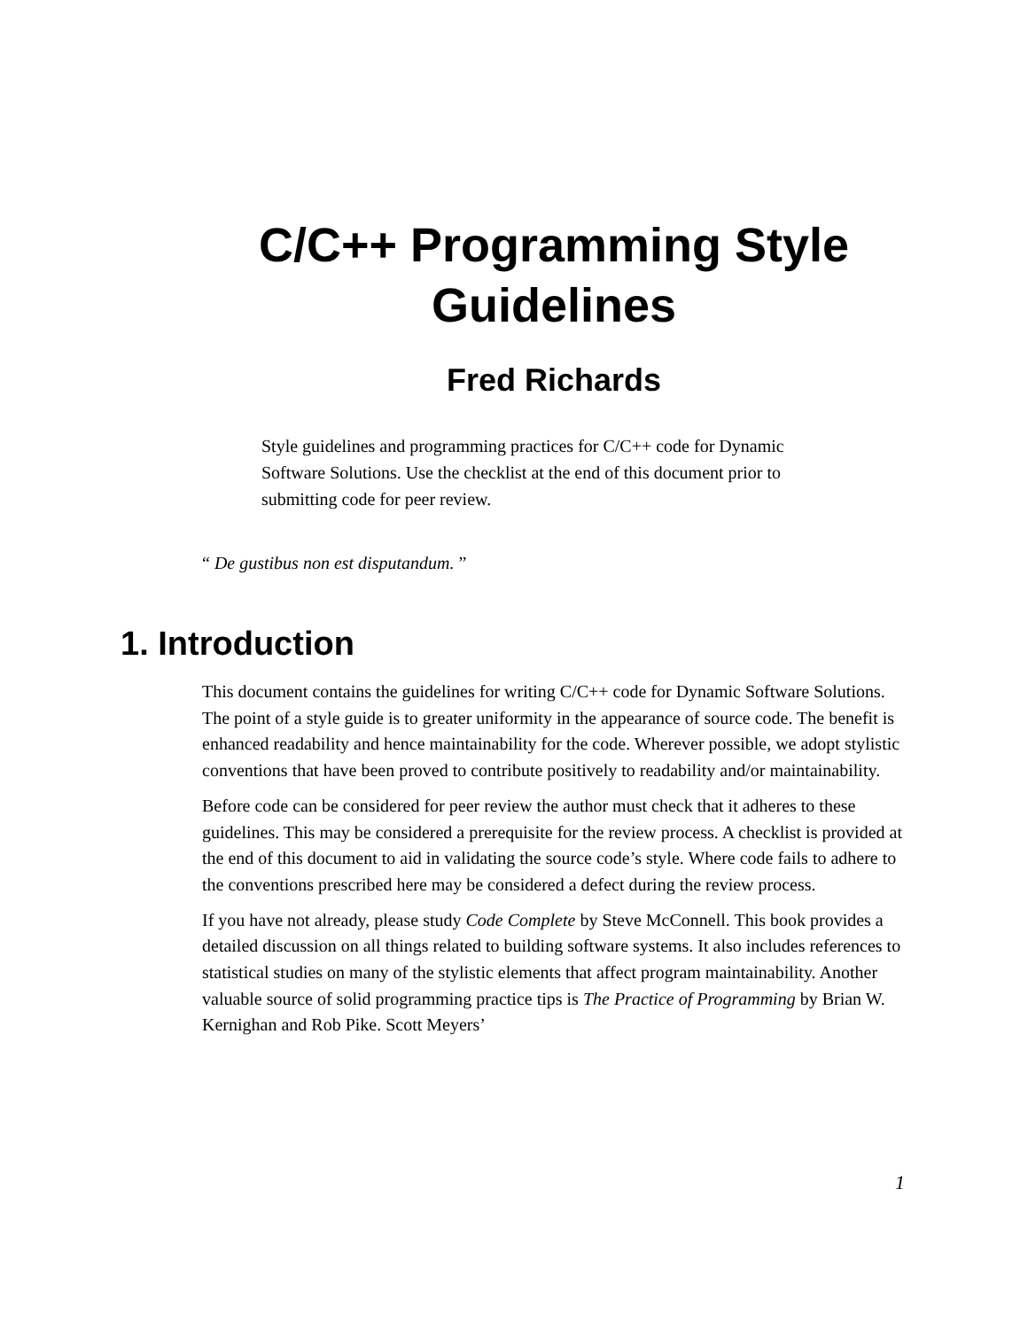C/C++ Programming Style
Guidelines
Fred Richards
Style guidelines and programming practices for C/C++ code for Dynamic Software Solutions. Use the checklist at the end of this document prior to submitting code for peer review.
“ De gustibus non est disputandum. ”
1. Introduction
This document contains the guidelines for writing C/C++ code for Dynamic Software Solutions. The point of a style guide is to greater uniformity in the appearance of source code. The benefit is enhanced readability and hence maintainability for the code. Wherever possible, we adopt stylistic conventions that have been proved to contribute positively to readability and/or maintainability.
Before code can be considered for peer review the author must check that it adheres to these guidelines. This may be considered a prerequisite for the review process. A checklist is provided at the end of this document to aid in validating the source code’s style. Where code fails to adhere to the conventions prescribed here may be considered a defect during the review process.
If you have not already, please study Code Complete by Steve McConnell. This book provides a detailed discussion on all things related to building software systems. It also includes references to statistical studies on many of the stylistic elements that affect program maintainability. Another valuable source of solid programming practice tips is The Practice of Programming by Brian W. Kernighan and Rob Pike. Scott Meyers’
1